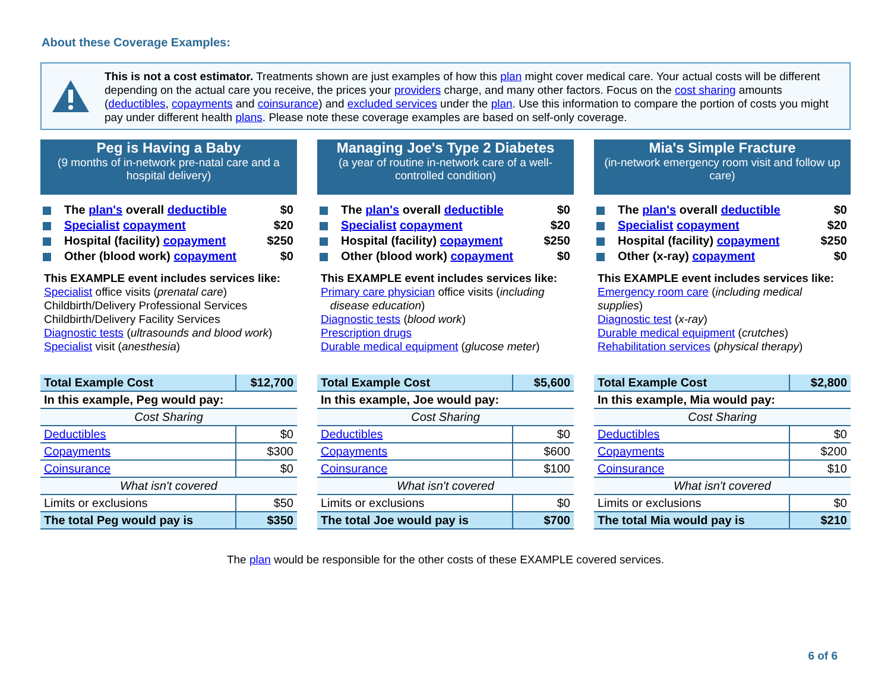About these Coverage Examples:
This is not a cost estimator. Treatments shown are just examples of how this plan might cover medical care. Your actual costs will be different depending on the actual care you receive, the prices your providers charge, and many other factors. Focus on the cost sharing amounts (deductibles, copayments and coinsurance) and excluded services under the plan. Use this information to compare the portion of costs you might pay under different health plans. Please note these coverage examples are based on self-only coverage.
Peg is Having a Baby
(9 months of in-network pre-natal care and a hospital delivery)
The plan's overall deductible $0
Specialist copayment $20
Hospital (facility) copayment $250
Other (blood work) copayment $0
This EXAMPLE event includes services like:
Specialist office visits (prenatal care)
Childbirth/Delivery Professional Services
Childbirth/Delivery Facility Services
Diagnostic tests (ultrasounds and blood work)
Specialist visit (anesthesia)
| Total Example Cost | $12,700 |
| In this example, Peg would pay: | |
| Cost Sharing | |
| Deductibles | $0 |
| Copayments | $300 |
| Coinsurance | $0 |
| What isn't covered | |
| Limits or exclusions | $50 |
| The total Peg would pay is | $350 |
Managing Joe's Type 2 Diabetes
(a year of routine in-network care of a well-controlled condition)
The plan's overall deductible $0
Specialist copayment $20
Hospital (facility) copayment $250
Other (blood work) copayment $0
This EXAMPLE event includes services like:
Primary care physician office visits (including
disease education)
Diagnostic tests (blood work)
Prescription drugs
Durable medical equipment (glucose meter)
| Total Example Cost | $5,600 |
| In this example, Joe would pay: | |
| Cost Sharing | |
| Deductibles | $0 |
| Copayments | $600 |
| Coinsurance | $100 |
| What isn't covered | |
| Limits or exclusions | $0 |
| The total Joe would pay is | $700 |
Mia's Simple Fracture
(in-network emergency room visit and follow up care)
The plan's overall deductible $0
Specialist copayment $20
Hospital (facility) copayment $250
Other (x-ray) copayment $0
This EXAMPLE event includes services like:
Emergency room care (including medical supplies)
Diagnostic test (x-ray)
Durable medical equipment (crutches)
Rehabilitation services (physical therapy)
| Total Example Cost | $2,800 |
| In this example, Mia would pay: | |
| Cost Sharing | |
| Deductibles | $0 |
| Copayments | $200 |
| Coinsurance | $10 |
| What isn't covered | |
| Limits or exclusions | $0 |
| The total Mia would pay is | $210 |
The plan would be responsible for the other costs of these EXAMPLE covered services.
6 of 6